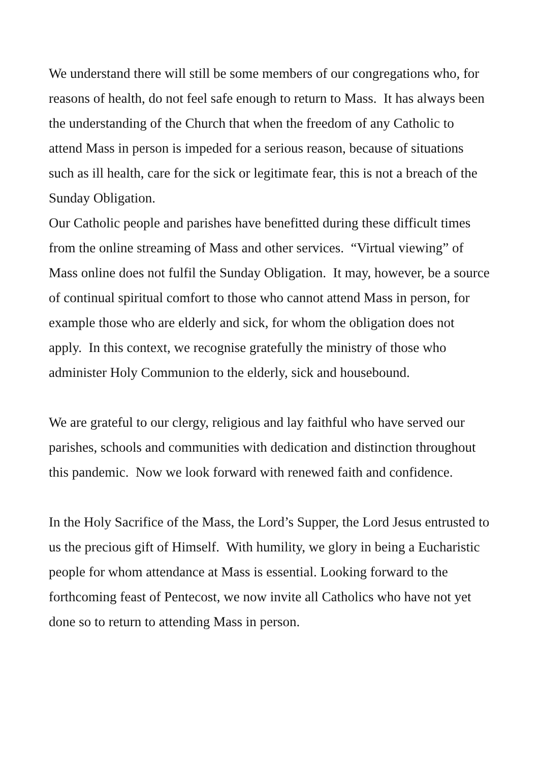We understand there will still be some members of our congregations who, for reasons of health, do not feel safe enough to return to Mass. It has always been the understanding of the Church that when the freedom of any Catholic to attend Mass in person is impeded for a serious reason, because of situations such as ill health, care for the sick or legitimate fear, this is not a breach of the Sunday Obligation.
Our Catholic people and parishes have benefitted during these difficult times from the online streaming of Mass and other services. “Virtual viewing” of Mass online does not fulfil the Sunday Obligation. It may, however, be a source of continual spiritual comfort to those who cannot attend Mass in person, for example those who are elderly and sick, for whom the obligation does not apply. In this context, we recognise gratefully the ministry of those who administer Holy Communion to the elderly, sick and housebound.
We are grateful to our clergy, religious and lay faithful who have served our parishes, schools and communities with dedication and distinction throughout this pandemic. Now we look forward with renewed faith and confidence.
In the Holy Sacrifice of the Mass, the Lord’s Supper, the Lord Jesus entrusted to us the precious gift of Himself. With humility, we glory in being a Eucharistic people for whom attendance at Mass is essential. Looking forward to the forthcoming feast of Pentecost, we now invite all Catholics who have not yet done so to return to attending Mass in person.